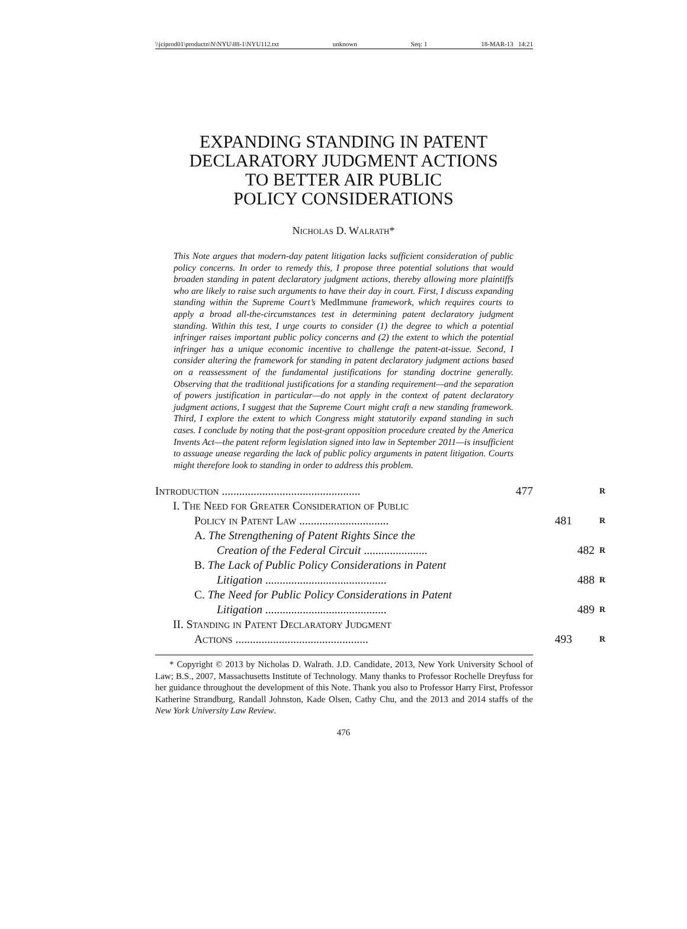\\jciprod01\productn\N\NYU\88-1\NYU112.txt unknown Seq: 1 18-MAR-13 14:21
EXPANDING STANDING IN PATENT
DECLARATORY JUDGMENT ACTIONS
TO BETTER AIR PUBLIC
POLICY CONSIDERATIONS
Nicholas D. Walrath*
This Note argues that modern-day patent litigation lacks sufficient consideration of public policy concerns. In order to remedy this, I propose three potential solutions that would broaden standing in patent declaratory judgment actions, thereby allowing more plaintiffs who are likely to raise such arguments to have their day in court. First, I discuss expanding standing within the Supreme Court’s MedImmune framework, which requires courts to apply a broad all-the-circumstances test in determining patent declaratory judgment standing. Within this test, I urge courts to consider (1) the degree to which a potential infringer raises important public policy concerns and (2) the extent to which the potential infringer has a unique economic incentive to challenge the patent-at-issue. Second, I consider altering the framework for standing in patent declaratory judgment actions based on a reassessment of the fundamental justifications for standing doctrine generally. Observing that the traditional justifications for a standing requirement—and the separation of powers justification in particular—do not apply in the context of patent declaratory judgment actions, I suggest that the Supreme Court might craft a new standing framework. Third, I explore the extent to which Congress might statutorily expand standing in such cases. I conclude by noting that the post-grant opposition procedure created by the America Invents Act—the patent reform legislation signed into law in September 2011—is insufficient to assuage unease regarding the lack of public policy arguments in patent litigation. Courts might therefore look to standing in order to address this problem.
Introduction ................................................ 477 R
I. The Need for Greater Consideration of Public
Policy in Patent Law ............................... 481 R
A. The Strengthening of Patent Rights Since the
Creation of the Federal Circuit ...................... 482 R
B. The Lack of Public Policy Considerations in Patent
Litigation .......................................... 488 R
C. The Need for Public Policy Considerations in Patent
Litigation .......................................... 489 R
II. Standing in Patent Declaratory Judgment
Actions .............................................. 493 R
* Copyright © 2013 by Nicholas D. Walrath. J.D. Candidate, 2013, New York University School of Law; B.S., 2007, Massachusetts Institute of Technology. Many thanks to Professor Rochelle Dreyfuss for her guidance throughout the development of this Note. Thank you also to Professor Harry First, Professor Katherine Strandburg, Randall Johnston, Kade Olsen, Cathy Chu, and the 2013 and 2014 staffs of the New York University Law Review.
476